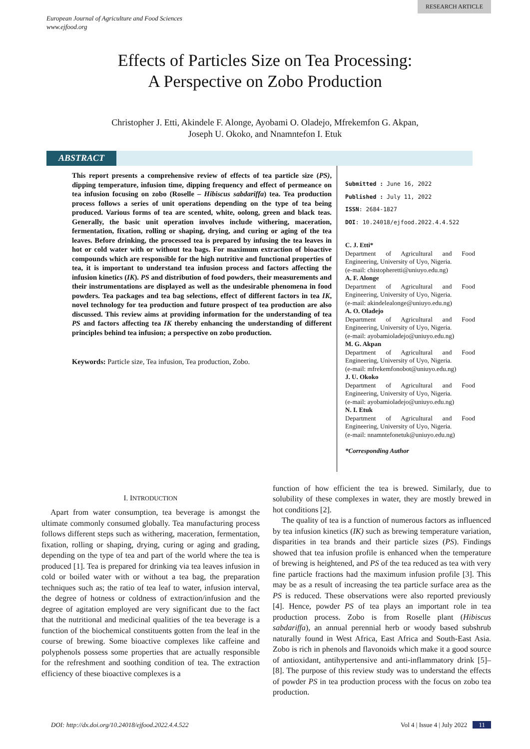RESEARCH ARTICLE
European Journal of Agriculture and Food Sciences
www.ejfood.org
Effects of Particles Size on Tea Processing:
A Perspective on Zobo Production
Christopher J. Etti, Akindele F. Alonge, Ayobami O. Oladejo, Mfrekemfon G. Akpan,
Joseph U. Okoko, and Nnamntefon I. Etuk
ABSTRACT
This report presents a comprehensive review of effects of tea particle size (PS), dipping temperature, infusion time, dipping frequency and effect of permeance on tea infusion focusing on zobo (Roselle – Hibiscus sabdariffa) tea. Tea production process follows a series of unit operations depending on the type of tea being produced. Various forms of tea are scented, white, oolong, green and black teas. Generally, the basic unit operation involves include withering, maceration, fermentation, fixation, rolling or shaping, drying, and curing or aging of the tea leaves. Before drinking, the processed tea is prepared by infusing the tea leaves in hot or cold water with or without tea bags. For maximum extraction of bioactive compounds which are responsible for the high nutritive and functional properties of tea, it is important to understand tea infusion process and factors affecting the infusion kinetics (IK). PS and distribution of food powders, their measurements and their instrumentations are displayed as well as the undesirable phenomena in food powders. Tea packages and tea bag selections, effect of different factors in tea IK, novel technology for tea production and future prospect of tea production are also discussed. This review aims at providing information for the understanding of tea PS and factors affecting tea IK thereby enhancing the understanding of different principles behind tea infusion; a perspective on zobo production.
Keywords: Particle size, Tea infusion, Tea production, Zobo.
Submitted : June 16, 2022
Published : July 11, 2022
ISSN: 2684-1827
DOI: 10.24018/ejfood.2022.4.4.522
C. J. Etti*
Department of Agricultural and Food Engineering, University of Uyo, Nigeria.
(e-mail: chistopheretti@uniuyo.edu.ng)
A. F. Alonge
Department of Agricultural and Food Engineering, University of Uyo, Nigeria.
(e-mail: akindelealonge@uniuyo.edu.ng)
A. O. Oladejo
Department of Agricultural and Food Engineering, University of Uyo, Nigeria.
(e-mail: ayobamioladejo@uniuyo.edu.ng)
M. G. Akpan
Department of Agricultural and Food Engineering, University of Uyo, Nigeria.
(e-mail: mfrekemfonobot@uniuyo.edu.ng)
J. U. Okoko
Department of Agricultural and Food Engineering, University of Uyo, Nigeria.
(e-mail: ayobamioladejo@uniuyo.edu.ng)
N. I. Etuk
Department of Agricultural and Food Engineering, University of Uyo, Nigeria.
(e-mail: nnamntefonetuk@uniuyo.edu.ng)
*Corresponding Author
I. INTRODUCTION
Apart from water consumption, tea beverage is amongst the ultimate commonly consumed globally. Tea manufacturing process follows different steps such as withering, maceration, fermentation, fixation, rolling or shaping, drying, curing or aging and grading, depending on the type of tea and part of the world where the tea is produced [1]. Tea is prepared for drinking via tea leaves infusion in cold or boiled water with or without a tea bag, the preparation techniques such as; the ratio of tea leaf to water, infusion interval, the degree of hotness or coldness of extraction/infusion and the degree of agitation employed are very significant due to the fact that the nutritional and medicinal qualities of the tea beverage is a function of the biochemical constituents gotten from the leaf in the course of brewing. Some bioactive complexes like caffeine and polyphenols possess some properties that are actually responsible for the refreshment and soothing condition of tea. The extraction efficiency of these bioactive complexes is a
function of how efficient the tea is brewed. Similarly, due to solubility of these complexes in water, they are mostly brewed in hot conditions [2].
The quality of tea is a function of numerous factors as influenced by tea infusion kinetics (IK) such as brewing temperature variation, disparities in tea brands and their particle sizes (PS). Findings showed that tea infusion profile is enhanced when the temperature of brewing is heightened, and PS of the tea reduced as tea with very fine particle fractions had the maximum infusion profile [3]. This may be as a result of increasing the tea particle surface area as the PS is reduced. These observations were also reported previously [4]. Hence, powder PS of tea plays an important role in tea production process. Zobo is from Roselle plant (Hibiscus sabdariffa), an annual perennial herb or woody based subshrub naturally found in West Africa, East Africa and South-East Asia. Zobo is rich in phenols and flavonoids which make it a good source of antioxidant, antihypertensive and anti-inflammatory drink [5]–[8]. The purpose of this review study was to understand the effects of powder PS in tea production process with the focus on zobo tea production.
DOI: http://dx.doi.org/10.24018/ejfood.2022.4.4.522 Vol 4 | Issue 4 | July 2022 11